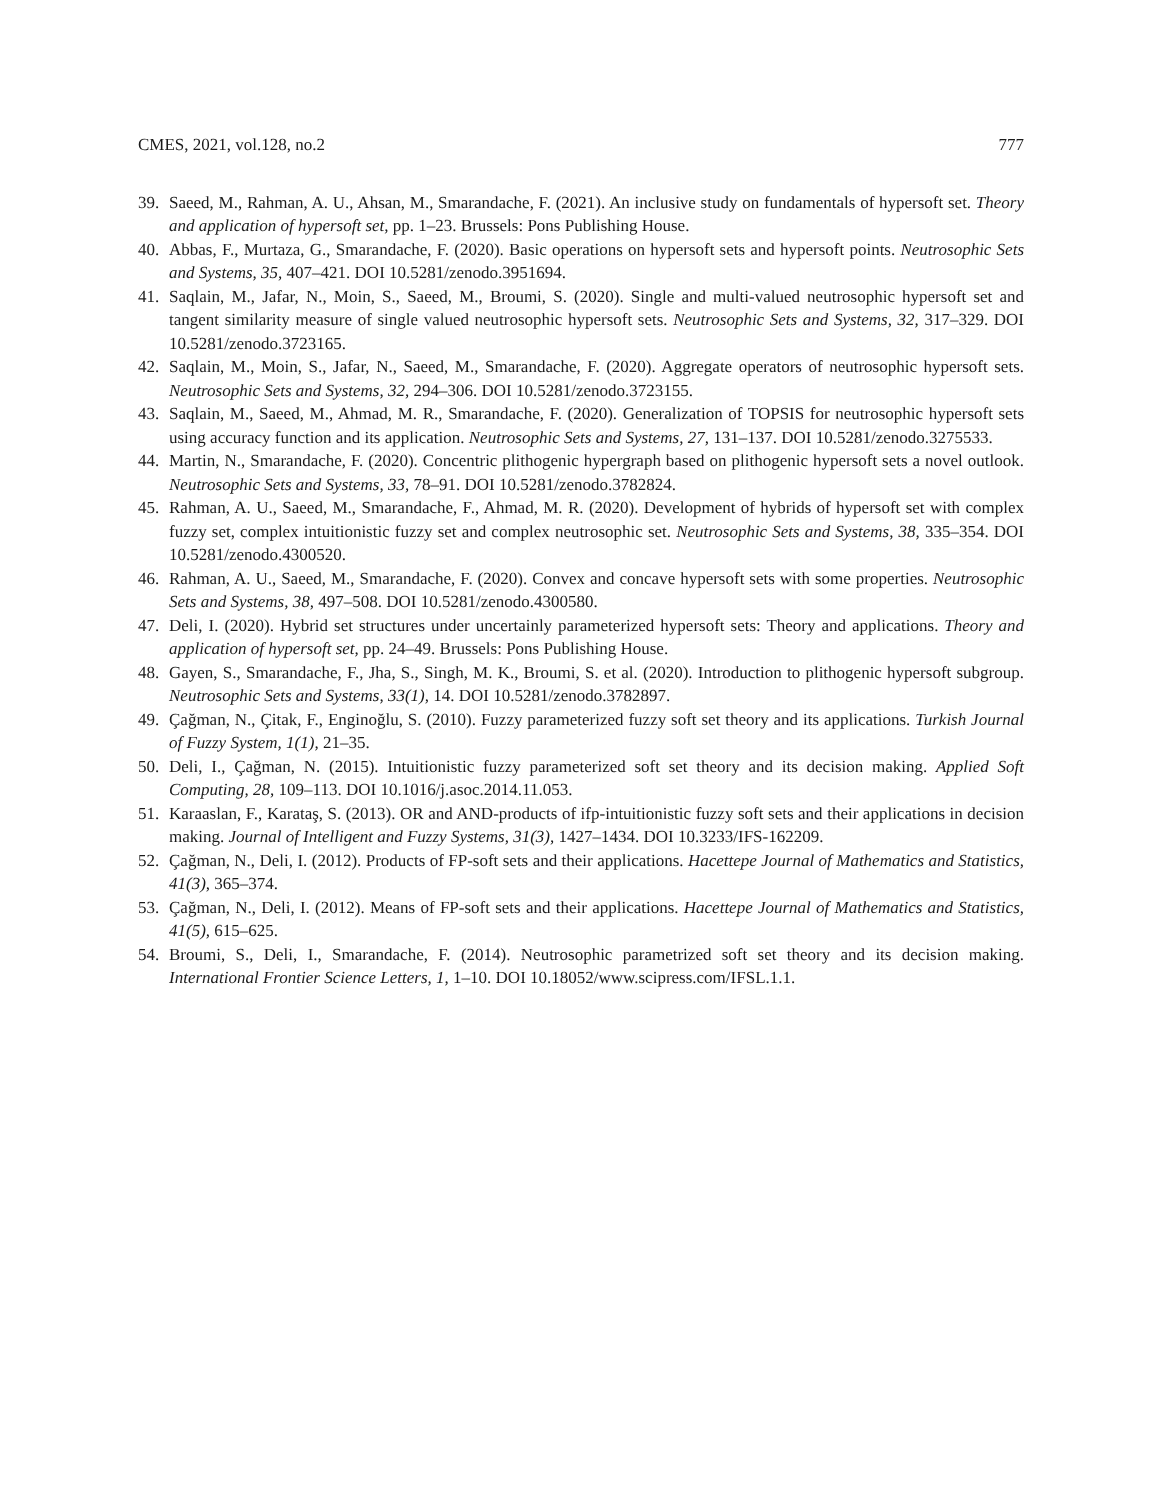CMES, 2021, vol.128, no.2 777
39. Saeed, M., Rahman, A. U., Ahsan, M., Smarandache, F. (2021). An inclusive study on fundamentals of hypersoft set. Theory and application of hypersoft set, pp. 1–23. Brussels: Pons Publishing House.
40. Abbas, F., Murtaza, G., Smarandache, F. (2020). Basic operations on hypersoft sets and hypersoft points. Neutrosophic Sets and Systems, 35, 407–421. DOI 10.5281/zenodo.3951694.
41. Saqlain, M., Jafar, N., Moin, S., Saeed, M., Broumi, S. (2020). Single and multi-valued neutrosophic hypersoft set and tangent similarity measure of single valued neutrosophic hypersoft sets. Neutrosophic Sets and Systems, 32, 317–329. DOI 10.5281/zenodo.3723165.
42. Saqlain, M., Moin, S., Jafar, N., Saeed, M., Smarandache, F. (2020). Aggregate operators of neutrosophic hypersoft sets. Neutrosophic Sets and Systems, 32, 294–306. DOI 10.5281/zenodo.3723155.
43. Saqlain, M., Saeed, M., Ahmad, M. R., Smarandache, F. (2020). Generalization of TOPSIS for neutrosophic hypersoft sets using accuracy function and its application. Neutrosophic Sets and Systems, 27, 131–137. DOI 10.5281/zenodo.3275533.
44. Martin, N., Smarandache, F. (2020). Concentric plithogenic hypergraph based on plithogenic hypersoft sets a novel outlook. Neutrosophic Sets and Systems, 33, 78–91. DOI 10.5281/zenodo.3782824.
45. Rahman, A. U., Saeed, M., Smarandache, F., Ahmad, M. R. (2020). Development of hybrids of hypersoft set with complex fuzzy set, complex intuitionistic fuzzy set and complex neutrosophic set. Neutrosophic Sets and Systems, 38, 335–354. DOI 10.5281/zenodo.4300520.
46. Rahman, A. U., Saeed, M., Smarandache, F. (2020). Convex and concave hypersoft sets with some properties. Neutrosophic Sets and Systems, 38, 497–508. DOI 10.5281/zenodo.4300580.
47. Deli, I. (2020). Hybrid set structures under uncertainly parameterized hypersoft sets: Theory and applications. Theory and application of hypersoft set, pp. 24–49. Brussels: Pons Publishing House.
48. Gayen, S., Smarandache, F., Jha, S., Singh, M. K., Broumi, S. et al. (2020). Introduction to plithogenic hypersoft subgroup. Neutrosophic Sets and Systems, 33(1), 14. DOI 10.5281/zenodo.3782897.
49. Çağman, N., Çitak, F., Enginoğlu, S. (2010). Fuzzy parameterized fuzzy soft set theory and its applications. Turkish Journal of Fuzzy System, 1(1), 21–35.
50. Deli, I., Çağman, N. (2015). Intuitionistic fuzzy parameterized soft set theory and its decision making. Applied Soft Computing, 28, 109–113. DOI 10.1016/j.asoc.2014.11.053.
51. Karaaslan, F., Karataş, S. (2013). OR and AND-products of ifp-intuitionistic fuzzy soft sets and their applications in decision making. Journal of Intelligent and Fuzzy Systems, 31(3), 1427–1434. DOI 10.3233/IFS-162209.
52. Çağman, N., Deli, I. (2012). Products of FP-soft sets and their applications. Hacettepe Journal of Mathematics and Statistics, 41(3), 365–374.
53. Çağman, N., Deli, I. (2012). Means of FP-soft sets and their applications. Hacettepe Journal of Mathematics and Statistics, 41(5), 615–625.
54. Broumi, S., Deli, I., Smarandache, F. (2014). Neutrosophic parametrized soft set theory and its decision making. International Frontier Science Letters, 1, 1–10. DOI 10.18052/www.scipress.com/IFSL.1.1.